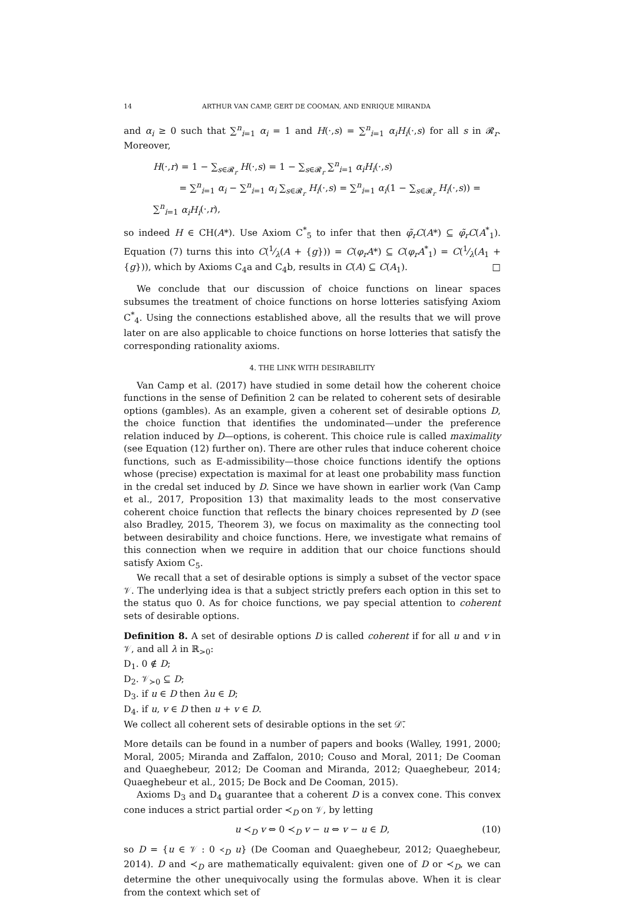14 ARTHUR VAN CAMP, GERT DE COOMAN, AND ENRIQUE MIRANDA
and α<sub>i</sub> ≥ 0 such that ∑<sup>n</sup><sub>i=1</sub> α<sub>i</sub> = 1 and H(·,s) = ∑<sup>n</sup><sub>i=1</sub> α<sub>i</sub>H<sub>i</sub>(·,s) for all s in 𝓡<sub>r</sub>. Moreover,
H(·,r) = 1 − ∑<sub>s∈𝓡<sub>r</sub></sub> H(·,s) = 1 − ∑<sub>s∈𝓡<sub>r</sub></sub> ∑<sup>n</sup><sub>i=1</sub> α<sub>i</sub>H<sub>i</sub>(·,s)
= ∑<sup>n</sup><sub>i=1</sub> α<sub>i</sub> − ∑<sup>n</sup><sub>i=1</sub> α<sub>i</sub> ∑<sub>s∈𝓡<sub>r</sub></sub> H<sub>i</sub>(·,s) = ∑<sup>n</sup><sub>i=1</sub> α<sub>i</sub>(1 − ∑<sub>s∈𝓡<sub>r</sub></sub> H<sub>i</sub>(·,s)) = ∑<sup>n</sup><sub>i=1</sub> α<sub>i</sub>H<sub>i</sub>(·,r),
so indeed H ∈ CH(A*). Use Axiom C<sup>*</sup><sub>5</sub> to infer that then φ̃<sub>r</sub>C(A*) ⊆ φ̃<sub>r</sub>C(A<sup>*</sup><sub>1</sub>). Equation (7) turns this into C(1⁄λ(A + {g})) = C(φ<sub>r</sub>A*) ⊆ C(φ<sub>r</sub>A<sup>*</sup><sub>1</sub>) = C(1⁄λ(A<sub>1</sub> + {g})), which by Axioms C<sub>4</sub>a and C<sub>4</sub>b, results in C(A) ⊆ C(A<sub>1</sub>). □
We conclude that our discussion of choice functions on linear spaces subsumes the treatment of choice functions on horse lotteries satisfying Axiom C<sup>*</sup><sub>4</sub>. Using the connections established above, all the results that we will prove later on are also applicable to choice functions on horse lotteries that satisfy the corresponding rationality axioms.
4. THE LINK WITH DESIRABILITY
Van Camp et al. (2017) have studied in some detail how the coherent choice functions in the sense of Definition 2 can be related to coherent sets of desirable options (gambles). As an example, given a coherent set of desirable options D, the choice function that identifies the undominated—under the preference relation induced by D—options, is coherent. This choice rule is called maximality (see Equation (12) further on). There are other rules that induce coherent choice functions, such as E-admissibility—those choice functions identify the options whose (precise) expectation is maximal for at least one probability mass function in the credal set induced by D. Since we have shown in earlier work (Van Camp et al., 2017, Proposition 13) that maximality leads to the most conservative coherent choice function that reflects the binary choices represented by D (see also Bradley, 2015, Theorem 3), we focus on maximality as the connecting tool between desirability and choice functions. Here, we investigate what remains of this connection when we require in addition that our choice functions should satisfy Axiom C<sub>5</sub>.
We recall that a set of desirable options is simply a subset of the vector space 𝒱. The underlying idea is that a subject strictly prefers each option in this set to the status quo 0. As for choice functions, we pay special attention to coherent sets of desirable options.
Definition 8. A set of desirable options D is called coherent if for all u and v in 𝒱, and all λ in ℝ<sub>>0</sub>:
D<sub>1</sub>. 0 ∉ D;
D<sub>2</sub>. 𝒱<sub>≻0</sub> ⊆ D;
D<sub>3</sub>. if u ∈ D then λu ∈ D;
D<sub>4</sub>. if u, v ∈ D then u + v ∈ D.
We collect all coherent sets of desirable options in the set 𝒟̄.
More details can be found in a number of papers and books (Walley, 1991, 2000; Moral, 2005; Miranda and Zaffalon, 2010; Couso and Moral, 2011; De Cooman and Quaeghebeur, 2012; De Cooman and Miranda, 2012; Quaeghebeur, 2014; Quaeghebeur et al., 2015; De Bock and De Cooman, 2015).
Axioms D<sub>3</sub> and D<sub>4</sub> guarantee that a coherent D is a convex cone. This convex cone induces a strict partial order ≺<sub>D</sub> on 𝒱, by letting
u ≺<sub>D</sub> v ⇔ 0 ≺<sub>D</sub> v − u ⇔ v − u ∈ D, (10)
so D = {u ∈ 𝒱 : 0 ≺<sub>D</sub> u} (De Cooman and Quaeghebeur, 2012; Quaeghebeur, 2014). D and ≺<sub>D</sub> are mathematically equivalent: given one of D or ≺<sub>D</sub>, we can determine the other unequivocally using the formulas above. When it is clear from the context which set of